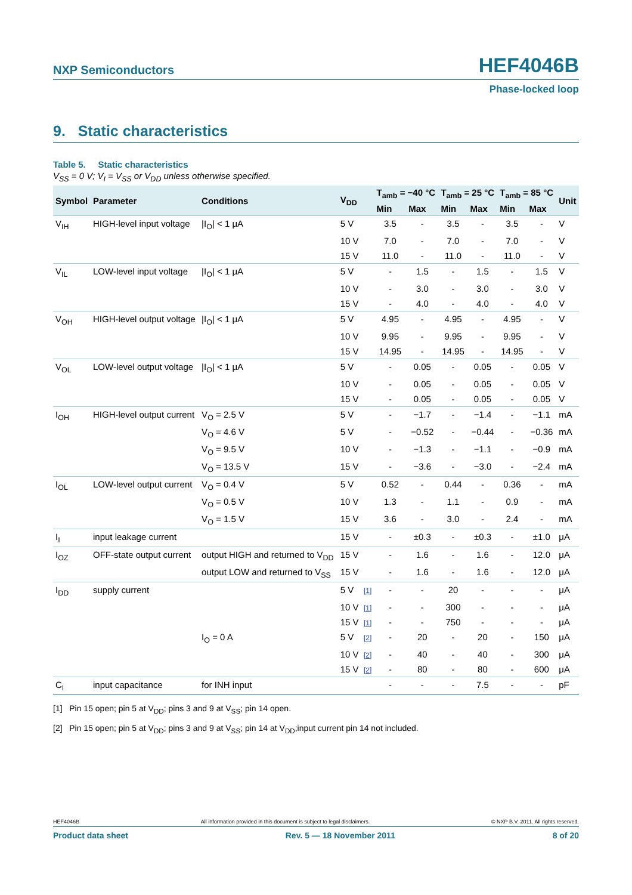NXP Semiconductors HEF4046B
Phase-locked loop
9. Static characteristics
Table 5. Static characteristics
V<sub>SS</sub> = 0 V; V<sub>I</sub> = V<sub>SS</sub> or V<sub>DD</sub> unless otherwise specified.
| Symbol | Parameter | Conditions | V<sub>DD</sub> | | T<sub>amb</sub> = −40 °C | | T<sub>amb</sub> = 25 °C | | T<sub>amb</sub> = 85 °C | | Unit |
| --- | --- | --- | --- | --- | --- | --- | --- | --- | --- | --- | --- |
| | | | | | Min | Max | Min | Max | Min | Max | |
| V<sub>IH</sub> | HIGH-level input voltage | /I<sub>O</sub>/ < 1 μA | 5 V | | 3.5 | - | 3.5 | - | 3.5 | - | V |
| | | | 10 V | | 7.0 | - | 7.0 | - | 7.0 | - | V |
| | | | 15 V | | 11.0 | - | 11.0 | - | 11.0 | - | V |
| V<sub>IL</sub> | LOW-level input voltage | /I<sub>O</sub>/ < 1 μA | 5 V | | - | 1.5 | - | 1.5 | - | 1.5 | V |
| | | | 10 V | | - | 3.0 | - | 3.0 | - | 3.0 | V |
| | | | 15 V | | - | 4.0 | - | 4.0 | - | 4.0 | V |
| V<sub>OH</sub> | HIGH-level output voltage | /I<sub>O</sub>/ < 1 μA | 5 V | | 4.95 | - | 4.95 | - | 4.95 | - | V |
| | | | 10 V | | 9.95 | - | 9.95 | - | 9.95 | - | V |
| | | | 15 V | | 14.95 | - | 14.95 | - | 14.95 | - | V |
| V<sub>OL</sub> | LOW-level output voltage | /I<sub>O</sub>/ < 1 μA | 5 V | | - | 0.05 | - | 0.05 | - | 0.05 | V |
| | | | 10 V | | - | 0.05 | - | 0.05 | - | 0.05 | V |
| | | | 15 V | | - | 0.05 | - | 0.05 | - | 0.05 | V |
| I<sub>OH</sub> | HIGH-level output current | V<sub>O</sub> = 2.5 V | 5 V | | - | −1.7 | - | −1.4 | - | −1.1 | mA |
| | | V<sub>O</sub> = 4.6 V | 5 V | | - | −0.52 | - | −0.44 | - | −0.36 | mA |
| | | V<sub>O</sub> = 9.5 V | 10 V | | - | −1.3 | - | −1.1 | - | −0.9 | mA |
| | | V<sub>O</sub> = 13.5 V | 15 V | | - | −3.6 | - | −3.0 | - | −2.4 | mA |
| I<sub>OL</sub> | LOW-level output current | V<sub>O</sub> = 0.4 V | 5 V | | 0.52 | - | 0.44 | - | 0.36 | - | mA |
| | | V<sub>O</sub> = 0.5 V | 10 V | | 1.3 | - | 1.1 | - | 0.9 | - | mA |
| | | V<sub>O</sub> = 1.5 V | 15 V | | 3.6 | - | 3.0 | - | 2.4 | - | mA |
| I<sub>I</sub> | input leakage current | | 15 V | | - | ±0.3 | - | ±0.3 | - | ±1.0 | μA |
| I<sub>OZ</sub> | OFF-state output current | output HIGH and returned to V<sub>DD</sub> | 15 V | | - | 1.6 | - | 1.6 | - | 12.0 | μA |
| | | output LOW and returned to V<sub>SS</sub> | 15 V | | - | 1.6 | - | 1.6 | - | 12.0 | μA |
| I<sub>DD</sub> | supply current | | 5 V | [1] | - | - | 20 | - | - | - | μA |
| | | | 10 V | [1] | - | - | 300 | - | - | - | μA |
| | | | 15 V | [1] | - | - | 750 | - | - | - | μA |
| | | I<sub>O</sub> = 0 A | 5 V | [2] | - | 20 | - | 20 | - | 150 | μA |
| | | | 10 V | [2] | - | 40 | - | 40 | - | 300 | μA |
| | | | 15 V | [2] | - | 80 | - | 80 | - | 600 | μA |
| C<sub>I</sub> | input capacitance | for INH input | | | - | - | - | 7.5 | - | - | pF |
[1] Pin 15 open; pin 5 at V<sub>DD</sub>; pins 3 and 9 at V<sub>SS</sub>; pin 14 open.
[2] Pin 15 open; pin 5 at V<sub>DD</sub>; pins 3 and 9 at V<sub>SS</sub>; pin 14 at V<sub>DD</sub>;input current pin 14 not included.
HEF4046B All information provided in this document is subject to legal disclaimers. © NXP B.V. 2011. All rights reserved.
Product data sheet Rev. 5 — 18 November 2011 8 of 20